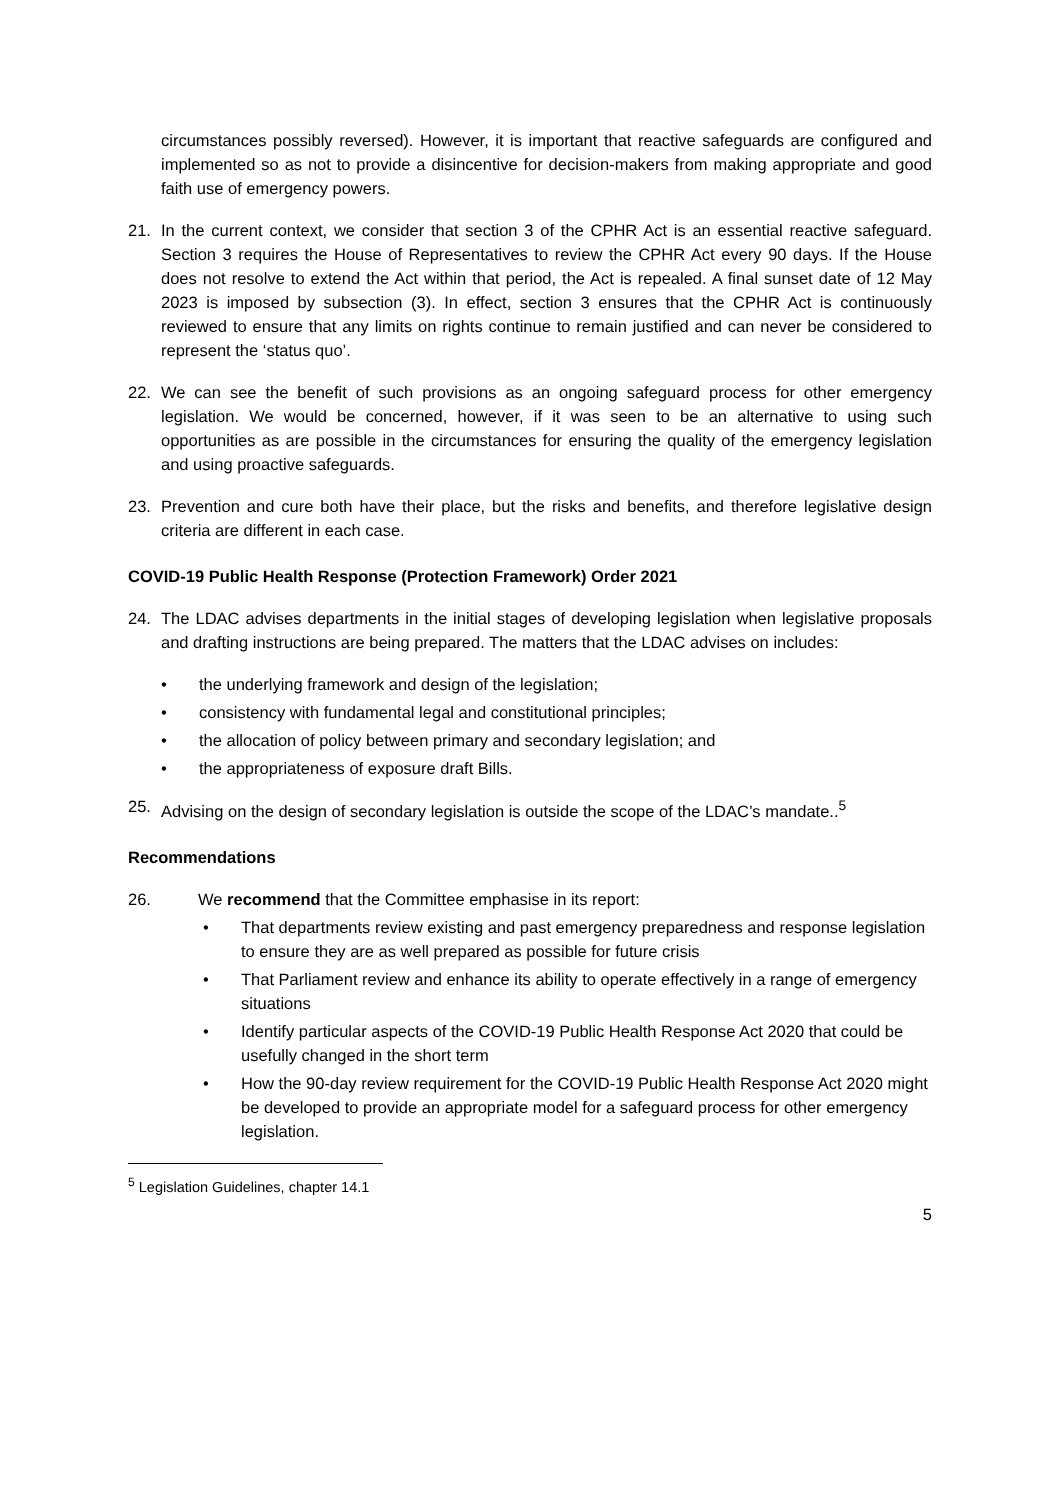circumstances possibly reversed). However, it is important that reactive safeguards are configured and implemented so as not to provide a disincentive for decision-makers from making appropriate and good faith use of emergency powers.
21. In the current context, we consider that section 3 of the CPHR Act is an essential reactive safeguard. Section 3 requires the House of Representatives to review the CPHR Act every 90 days. If the House does not resolve to extend the Act within that period, the Act is repealed. A final sunset date of 12 May 2023 is imposed by subsection (3). In effect, section 3 ensures that the CPHR Act is continuously reviewed to ensure that any limits on rights continue to remain justified and can never be considered to represent the ‘status quo’.
22. We can see the benefit of such provisions as an ongoing safeguard process for other emergency legislation. We would be concerned, however, if it was seen to be an alternative to using such opportunities as are possible in the circumstances for ensuring the quality of the emergency legislation and using proactive safeguards.
23. Prevention and cure both have their place, but the risks and benefits, and therefore legislative design criteria are different in each case.
COVID-19 Public Health Response (Protection Framework) Order 2021
24. The LDAC advises departments in the initial stages of developing legislation when legislative proposals and drafting instructions are being prepared. The matters that the LDAC advises on includes:
• the underlying framework and design of the legislation;
• consistency with fundamental legal and constitutional principles;
• the allocation of policy between primary and secondary legislation; and
• the appropriateness of exposure draft Bills.
25. Advising on the design of secondary legislation is outside the scope of the LDAC’s mandate..<sup>5</sup>
Recommendations
26. We recommend that the Committee emphasise in its report:
• That departments review existing and past emergency preparedness and response legislation to ensure they are as well prepared as possible for future crisis
• That Parliament review and enhance its ability to operate effectively in a range of emergency situations
• Identify particular aspects of the COVID-19 Public Health Response Act 2020 that could be usefully changed in the short term
• How the 90-day review requirement for the COVID-19 Public Health Response Act 2020 might be developed to provide an appropriate model for a safeguard process for other emergency legislation.
<sup>5</sup> Legislation Guidelines, chapter 14.1
5